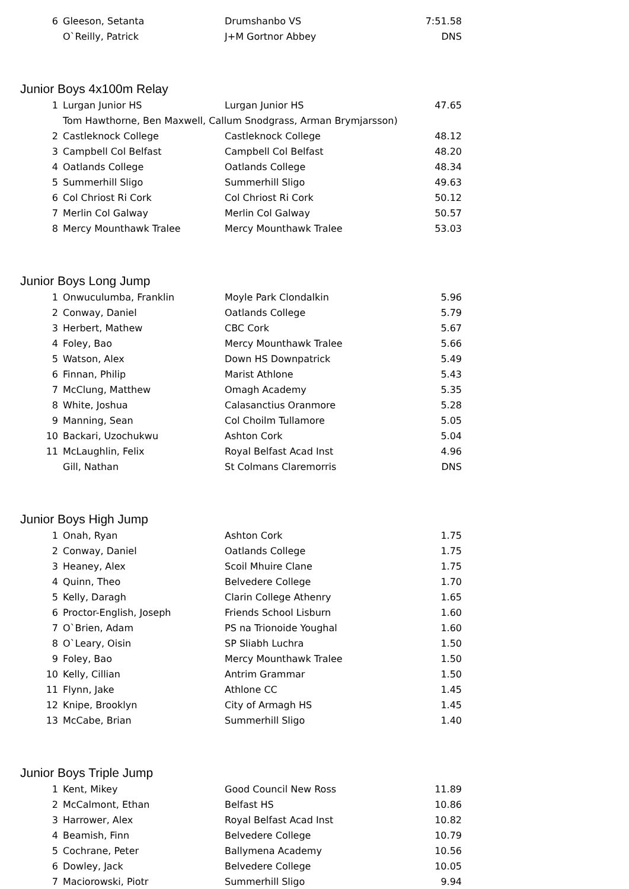| 6 | Gleeson, Setanta | Drumshanbo VS | 7:51.58 |
| | O`Reilly, Patrick | J+M Gortnor Abbey | DNS |
Junior Boys 4x100m Relay
| 1 | Lurgan Junior HS | Lurgan Junior HS | 47.65 |
| | Tom Hawthorne, Ben Maxwell, Callum Snodgrass, Arman Brymjarsson) | | |
| 2 | Castleknock College | Castleknock College | 48.12 |
| 3 | Campbell Col Belfast | Campbell Col Belfast | 48.20 |
| 4 | Oatlands College | Oatlands College | 48.34 |
| 5 | Summerhill Sligo | Summerhill Sligo | 49.63 |
| 6 | Col Chriost Ri Cork | Col Chriost Ri Cork | 50.12 |
| 7 | Merlin Col Galway | Merlin Col Galway | 50.57 |
| 8 | Mercy Mounthawk Tralee | Mercy Mounthawk Tralee | 53.03 |
Junior Boys Long Jump
| 1 | Onwuculumba, Franklin | Moyle Park Clondalkin | 5.96 |
| 2 | Conway, Daniel | Oatlands College | 5.79 |
| 3 | Herbert, Mathew | CBC Cork | 5.67 |
| 4 | Foley, Bao | Mercy Mounthawk Tralee | 5.66 |
| 5 | Watson, Alex | Down HS Downpatrick | 5.49 |
| 6 | Finnan, Philip | Marist Athlone | 5.43 |
| 7 | McClung, Matthew | Omagh Academy | 5.35 |
| 8 | White, Joshua | Calasanctius Oranmore | 5.28 |
| 9 | Manning, Sean | Col Choilm Tullamore | 5.05 |
| 10 | Backari, Uzochukwu | Ashton Cork | 5.04 |
| 11 | McLaughlin, Felix | Royal Belfast Acad Inst | 4.96 |
| | Gill, Nathan | St Colmans Claremorris | DNS |
Junior Boys High Jump
| 1 | Onah, Ryan | Ashton Cork | 1.75 |
| 2 | Conway, Daniel | Oatlands College | 1.75 |
| 3 | Heaney, Alex | Scoil Mhuire Clane | 1.75 |
| 4 | Quinn, Theo | Belvedere College | 1.70 |
| 5 | Kelly, Daragh | Clarin College Athenry | 1.65 |
| 6 | Proctor-English, Joseph | Friends School Lisburn | 1.60 |
| 7 | O`Brien, Adam | PS na Trionoide Youghal | 1.60 |
| 8 | O`Leary, Oisin | SP Sliabh Luchra | 1.50 |
| 9 | Foley, Bao | Mercy Mounthawk Tralee | 1.50 |
| 10 | Kelly, Cillian | Antrim Grammar | 1.50 |
| 11 | Flynn, Jake | Athlone CC | 1.45 |
| 12 | Knipe, Brooklyn | City of Armagh HS | 1.45 |
| 13 | McCabe, Brian | Summerhill Sligo | 1.40 |
Junior Boys Triple Jump
| 1 | Kent, Mikey | Good Council New Ross | 11.89 |
| 2 | McCalmont, Ethan | Belfast HS | 10.86 |
| 3 | Harrower, Alex | Royal Belfast Acad Inst | 10.82 |
| 4 | Beamish, Finn | Belvedere College | 10.79 |
| 5 | Cochrane, Peter | Ballymena Academy | 10.56 |
| 6 | Dowley, Jack | Belvedere College | 10.05 |
| 7 | Maciorowski, Piotr | Summerhill Sligo | 9.94 |